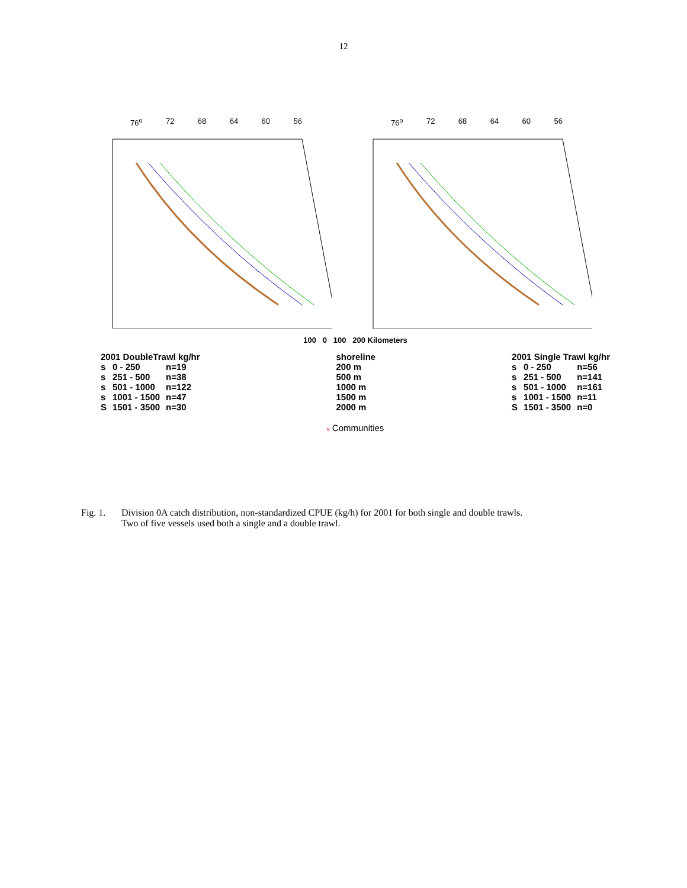12
76<sup>o</sup> 72 68 64 60 56 76<sup>o</sup> 72 68 64 60 56
100 0 100 200 Kilometers
2001 DoubleTrawl kg/hr
| s | 0 - 250 | n=19 |
| s | 251 - 500 | n=38 |
| s | 501 - 1000 | n=122 |
| s | 1001 - 1500 | n=47 |
| S | 1501 - 3500 | n=30 |
shoreline
200 m
500 m
1000 m
1500 m
2000 m
2001 Single Trawl kg/hr
| s | 0 - 250 | n=56 |
| s | 251 - 500 | n=141 |
| s | 501 - 1000 | n=161 |
| s | 1001 - 1500 | n=11 |
| S | 1501 - 3500 | n=0 |
# Communities
Fig. 1. Division 0A catch distribution, non-standardized CPUE (kg/h) for 2001 for both single and double trawls.
Two of five vessels used both a single and a double trawl.